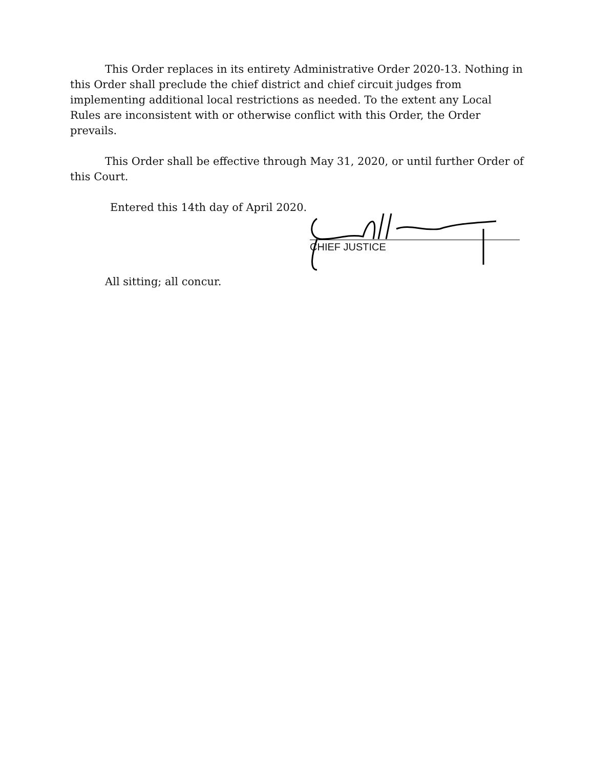This Order replaces in its entirety Administrative Order 2020-13. Nothing in this Order shall preclude the chief district and chief circuit judges from implementing additional local restrictions as needed. To the extent any Local Rules are inconsistent with or otherwise conflict with this Order, the Order prevails.
This Order shall be effective through May 31, 2020, or until further Order of this Court.
Entered this 14th day of April 2020.
CHIEF JUSTICE
All sitting; all concur.